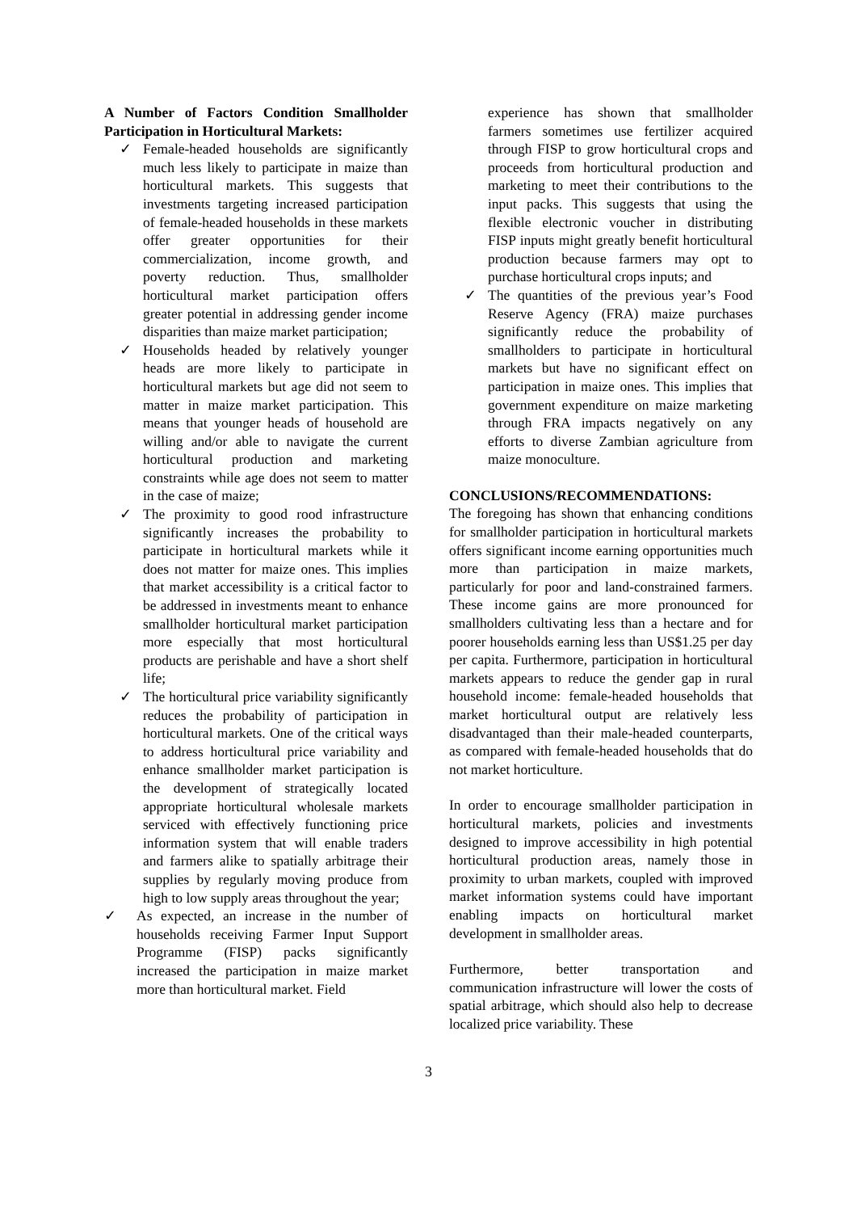A Number of Factors Condition Smallholder Participation in Horticultural Markets:
✓ Female-headed households are significantly much less likely to participate in maize than horticultural markets. This suggests that investments targeting increased participation of female-headed households in these markets offer greater opportunities for their commercialization, income growth, and poverty reduction. Thus, smallholder horticultural market participation offers greater potential in addressing gender income disparities than maize market participation;
✓ Households headed by relatively younger heads are more likely to participate in horticultural markets but age did not seem to matter in maize market participation. This means that younger heads of household are willing and/or able to navigate the current horticultural production and marketing constraints while age does not seem to matter in the case of maize;
✓ The proximity to good rood infrastructure significantly increases the probability to participate in horticultural markets while it does not matter for maize ones. This implies that market accessibility is a critical factor to be addressed in investments meant to enhance smallholder horticultural market participation more especially that most horticultural products are perishable and have a short shelf life;
✓ The horticultural price variability significantly reduces the probability of participation in horticultural markets. One of the critical ways to address horticultural price variability and enhance smallholder market participation is the development of strategically located appropriate horticultural wholesale markets serviced with effectively functioning price information system that will enable traders and farmers alike to spatially arbitrage their supplies by regularly moving produce from high to low supply areas throughout the year;
✓ As expected, an increase in the number of households receiving Farmer Input Support Programme (FISP) packs significantly increased the participation in maize market more than horticultural market. Field
experience has shown that smallholder farmers sometimes use fertilizer acquired through FISP to grow horticultural crops and proceeds from horticultural production and marketing to meet their contributions to the input packs. This suggests that using the flexible electronic voucher in distributing FISP inputs might greatly benefit horticultural production because farmers may opt to purchase horticultural crops inputs; and
✓ The quantities of the previous year’s Food Reserve Agency (FRA) maize purchases significantly reduce the probability of smallholders to participate in horticultural markets but have no significant effect on participation in maize ones. This implies that government expenditure on maize marketing through FRA impacts negatively on any efforts to diverse Zambian agriculture from maize monoculture.
CONCLUSIONS/RECOMMENDATIONS:
The foregoing has shown that enhancing conditions for smallholder participation in horticultural markets offers significant income earning opportunities much more than participation in maize markets, particularly for poor and land-constrained farmers. These income gains are more pronounced for smallholders cultivating less than a hectare and for poorer households earning less than US$1.25 per day per capita. Furthermore, participation in horticultural markets appears to reduce the gender gap in rural household income: female-headed households that market horticultural output are relatively less disadvantaged than their male-headed counterparts, as compared with female-headed households that do not market horticulture.
In order to encourage smallholder participation in horticultural markets, policies and investments designed to improve accessibility in high potential horticultural production areas, namely those in proximity to urban markets, coupled with improved market information systems could have important enabling impacts on horticultural market development in smallholder areas.
Furthermore, better transportation and communication infrastructure will lower the costs of spatial arbitrage, which should also help to decrease localized price variability. These
3